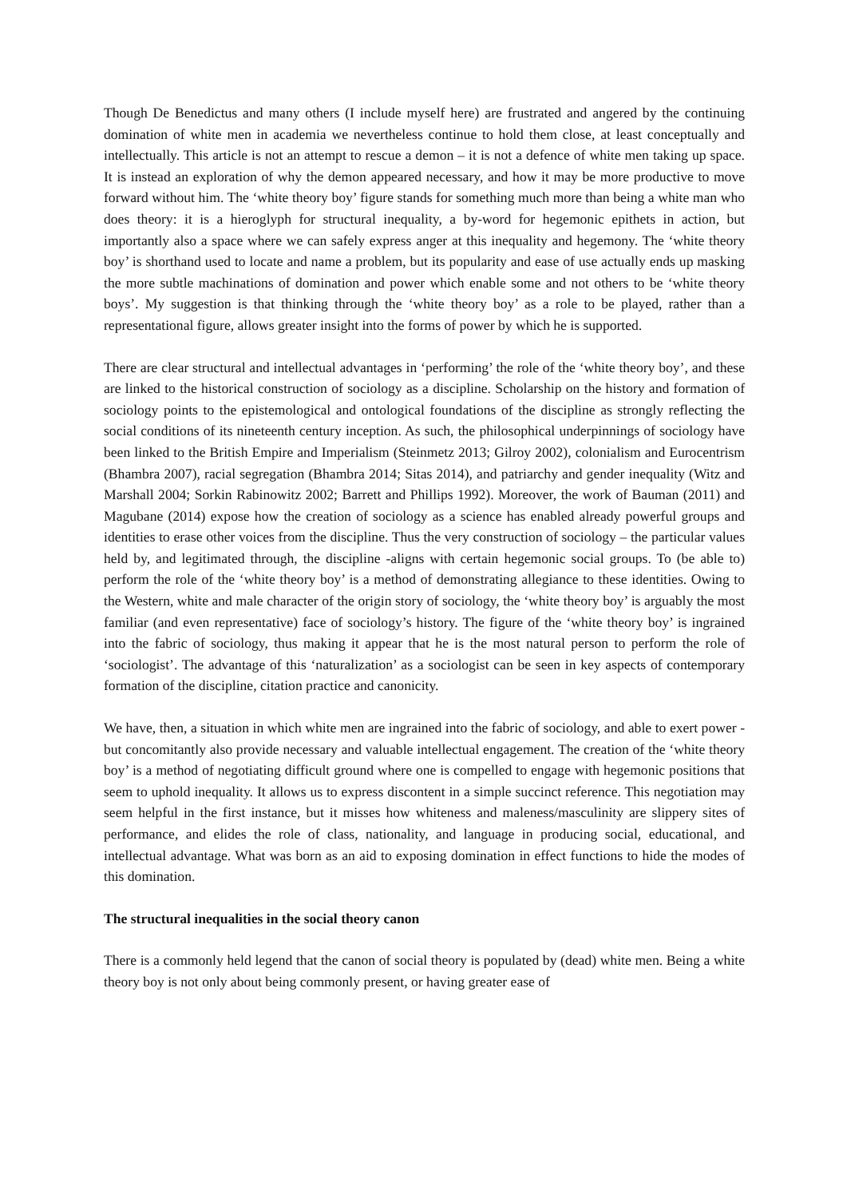Though De Benedictus and many others (I include myself here) are frustrated and angered by the continuing domination of white men in academia we nevertheless continue to hold them close, at least conceptually and intellectually. This article is not an attempt to rescue a demon – it is not a defence of white men taking up space. It is instead an exploration of why the demon appeared necessary, and how it may be more productive to move forward without him. The ‘white theory boy’ figure stands for something much more than being a white man who does theory: it is a hieroglyph for structural inequality, a by-word for hegemonic epithets in action, but importantly also a space where we can safely express anger at this inequality and hegemony. The ‘white theory boy’ is shorthand used to locate and name a problem, but its popularity and ease of use actually ends up masking the more subtle machinations of domination and power which enable some and not others to be ‘white theory boys’. My suggestion is that thinking through the ‘white theory boy’ as a role to be played, rather than a representational figure, allows greater insight into the forms of power by which he is supported.
There are clear structural and intellectual advantages in ‘performing’ the role of the ‘white theory boy’, and these are linked to the historical construction of sociology as a discipline. Scholarship on the history and formation of sociology points to the epistemological and ontological foundations of the discipline as strongly reflecting the social conditions of its nineteenth century inception. As such, the philosophical underpinnings of sociology have been linked to the British Empire and Imperialism (Steinmetz 2013; Gilroy 2002), colonialism and Eurocentrism (Bhambra 2007), racial segregation (Bhambra 2014; Sitas 2014), and patriarchy and gender inequality (Witz and Marshall 2004; Sorkin Rabinowitz 2002; Barrett and Phillips 1992). Moreover, the work of Bauman (2011) and Magubane (2014) expose how the creation of sociology as a science has enabled already powerful groups and identities to erase other voices from the discipline. Thus the very construction of sociology – the particular values held by, and legitimated through, the discipline -aligns with certain hegemonic social groups. To (be able to) perform the role of the ‘white theory boy’ is a method of demonstrating allegiance to these identities. Owing to the Western, white and male character of the origin story of sociology, the ‘white theory boy’ is arguably the most familiar (and even representative) face of sociology’s history. The figure of the ‘white theory boy’ is ingrained into the fabric of sociology, thus making it appear that he is the most natural person to perform the role of ‘sociologist’. The advantage of this ‘naturalization’ as a sociologist can be seen in key aspects of contemporary formation of the discipline, citation practice and canonicity.
We have, then, a situation in which white men are ingrained into the fabric of sociology, and able to exert power - but concomitantly also provide necessary and valuable intellectual engagement. The creation of the ‘white theory boy’ is a method of negotiating difficult ground where one is compelled to engage with hegemonic positions that seem to uphold inequality. It allows us to express discontent in a simple succinct reference. This negotiation may seem helpful in the first instance, but it misses how whiteness and maleness/masculinity are slippery sites of performance, and elides the role of class, nationality, and language in producing social, educational, and intellectual advantage. What was born as an aid to exposing domination in effect functions to hide the modes of this domination.
The structural inequalities in the social theory canon
There is a commonly held legend that the canon of social theory is populated by (dead) white men. Being a white theory boy is not only about being commonly present, or having greater ease of